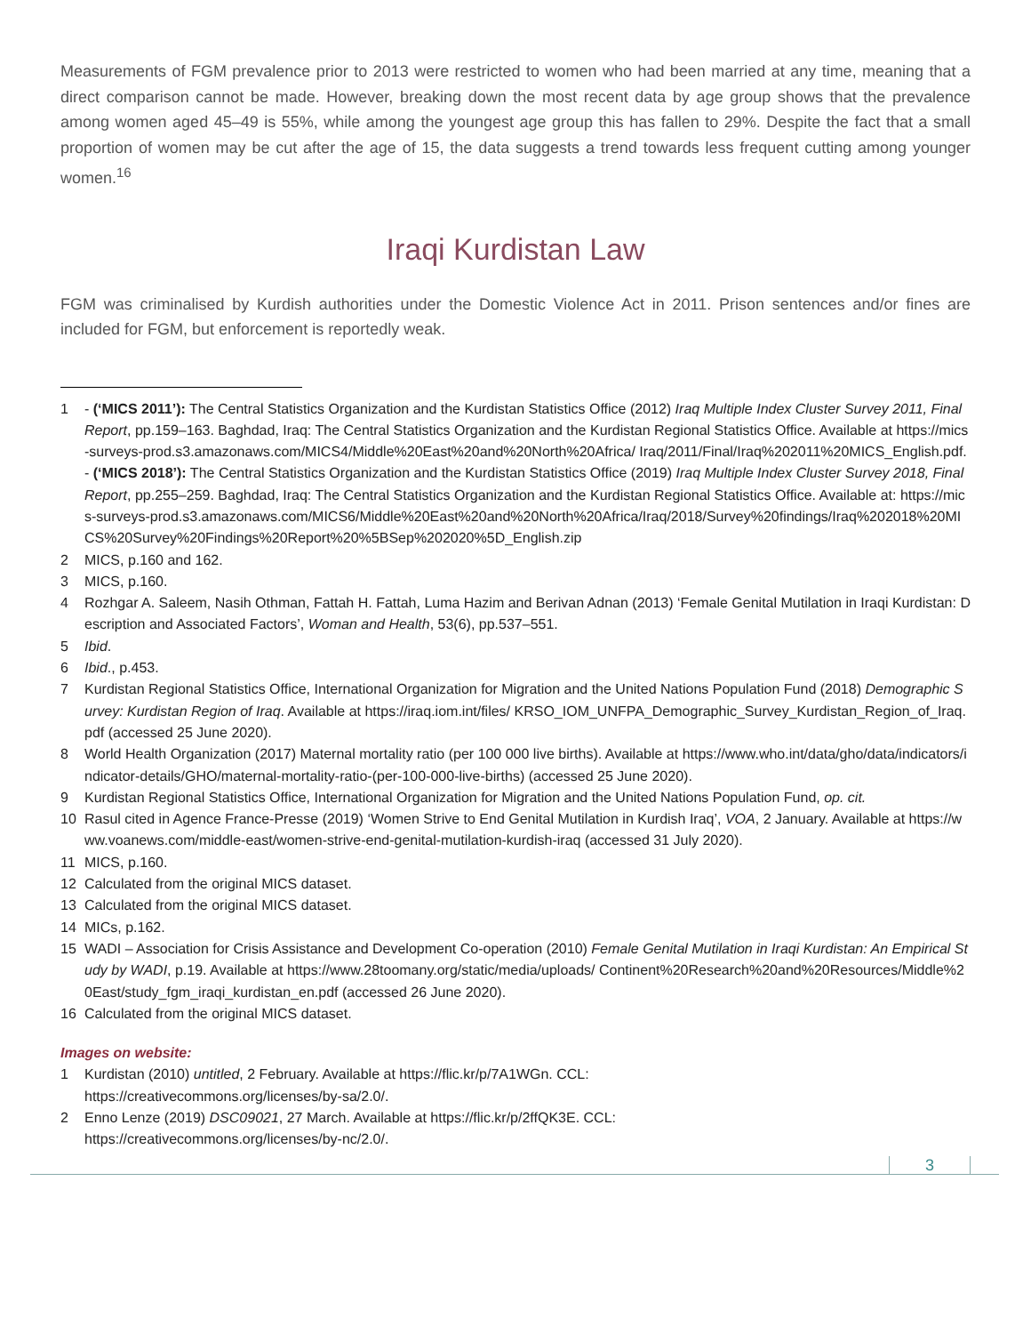Measurements of FGM prevalence prior to 2013 were restricted to women who had been married at any time, meaning that a direct comparison cannot be made. However, breaking down the most recent data by age group shows that the prevalence among women aged 45–49 is 55%, while among the youngest age group this has fallen to 29%. Despite the fact that a small proportion of women may be cut after the age of 15, the data suggests a trend towards less frequent cutting among younger women.<sup>16</sup>
Iraqi Kurdistan Law
FGM was criminalised by Kurdish authorities under the Domestic Violence Act in 2011. Prison sentences and/or fines are included for FGM, but enforcement is reportedly weak.
1 - (‘MICS 2011’): The Central Statistics Organization and the Kurdistan Statistics Office (2012) Iraq Multiple Index Cluster Survey 2011, Final Report, pp.159–163. Baghdad, Iraq: The Central Statistics Organization and the Kurdistan Regional Statistics Office. Available at https://mics-surveys-prod.s3.amazonaws.com/MICS4/Middle%20East%20and%20North%20Africa/ Iraq/2011/Final/Iraq%202011%20MICS_English.pdf.
- (‘MICS 2018’): The Central Statistics Organization and the Kurdistan Statistics Office (2019) Iraq Multiple Index Cluster Survey 2018, Final Report, pp.255–259. Baghdad, Iraq: The Central Statistics Organization and the Kurdistan Regional Statistics Office. Available at: https://mics-surveys-prod.s3.amazonaws.com/MICS6/Middle%20East%20and%20North%20Africa/Iraq/2018/Survey%20findings/Iraq%202018%20MICS%20Survey%20Findings%20Report%20%5BSep%202020%5D_English.zip
2 MICS, p.160 and 162.
3 MICS, p.160.
4 Rozhgar A. Saleem, Nasih Othman, Fattah H. Fattah, Luma Hazim and Berivan Adnan (2013) ‘Female Genital Mutilation in Iraqi Kurdistan: Description and Associated Factors’, Woman and Health, 53(6), pp.537–551.
5 Ibid.
6 Ibid., p.453.
7 Kurdistan Regional Statistics Office, International Organization for Migration and the United Nations Population Fund (2018) Demographic Survey: Kurdistan Region of Iraq. Available at https://iraq.iom.int/files/ KRSO_IOM_UNFPA_Demographic_Survey_Kurdistan_Region_of_Iraq.pdf (accessed 25 June 2020).
8 World Health Organization (2017) Maternal mortality ratio (per 100 000 live births). Available at https://www.who.int/data/gho/data/indicators/indicator-details/GHO/maternal-mortality-ratio-(per-100-000-live-births) (accessed 25 June 2020).
9 Kurdistan Regional Statistics Office, International Organization for Migration and the United Nations Population Fund, op. cit.
10 Rasul cited in Agence France-Presse (2019) ‘Women Strive to End Genital Mutilation in Kurdish Iraq’, VOA, 2 January. Available at https://www.voanews.com/middle-east/women-strive-end-genital-mutilation-kurdish-iraq (accessed 31 July 2020).
11 MICS, p.160.
12 Calculated from the original MICS dataset.
13 Calculated from the original MICS dataset.
14 MICs, p.162.
15 WADI – Association for Crisis Assistance and Development Co-operation (2010) Female Genital Mutilation in Iraqi Kurdistan: An Empirical Study by WADI, p.19. Available at https://www.28toomany.org/static/media/uploads/ Continent%20Research%20and%20Resources/Middle%20East/study_fgm_iraqi_kurdistan_en.pdf (accessed 26 June 2020).
16 Calculated from the original MICS dataset.
Images on website:
1 Kurdistan (2010) untitled, 2 February. Available at https://flic.kr/p/7A1WGn. CCL:
https://creativecommons.org/licenses/by-sa/2.0/.
2 Enno Lenze (2019) DSC09021, 27 March. Available at https://flic.kr/p/2ffQK3E. CCL:
https://creativecommons.org/licenses/by-nc/2.0/.
3